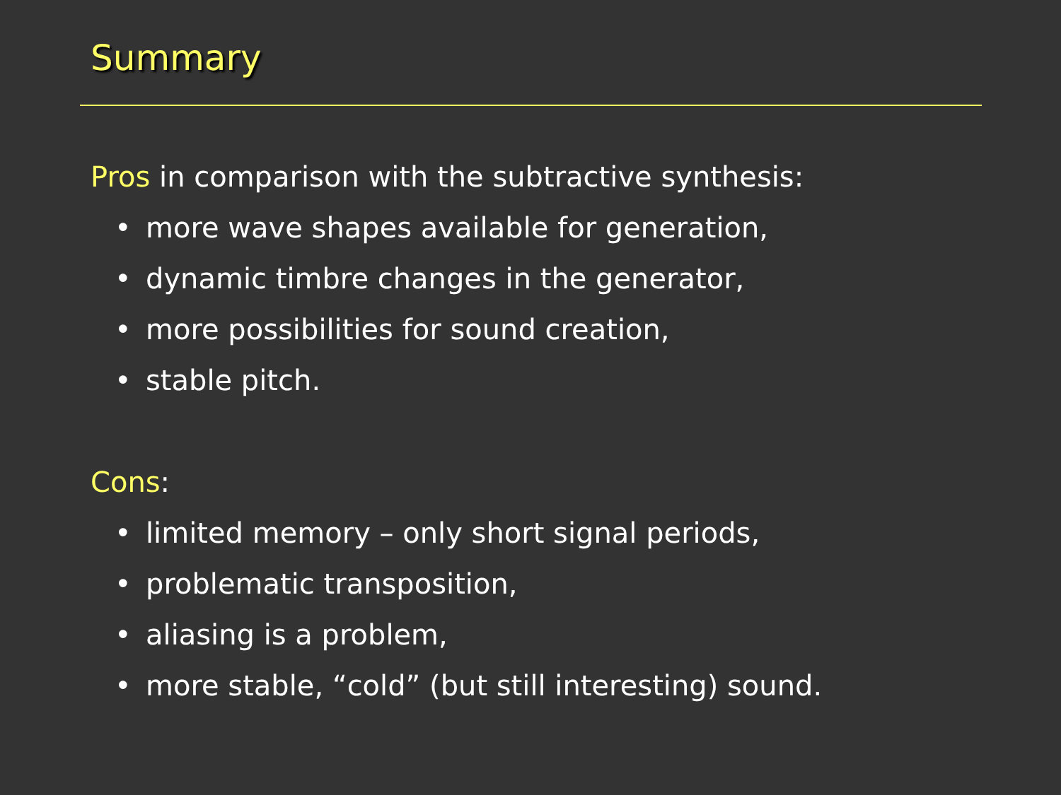Summary
Pros in comparison with the subtractive synthesis:
• more wave shapes available for generation,
• dynamic timbre changes in the generator,
• more possibilities for sound creation,
• stable pitch.
Cons:
• limited memory – only short signal periods,
• problematic transposition,
• aliasing is a problem,
• more stable, “cold” (but still interesting) sound.